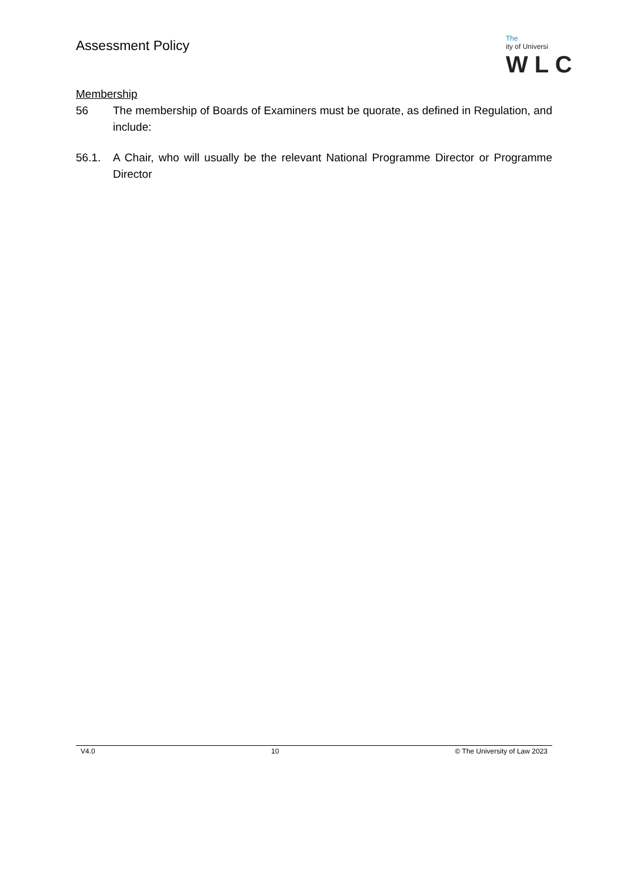Assessment Policy
The
ity of Universi
W L C
Membership
56 The membership of Boards of Examiners must be quorate, as defined in Regulation, and include:
56.1. A Chair, who will usually be the relevant National Programme Director or Programme Director
V4.0 10 © The University of Law 2023